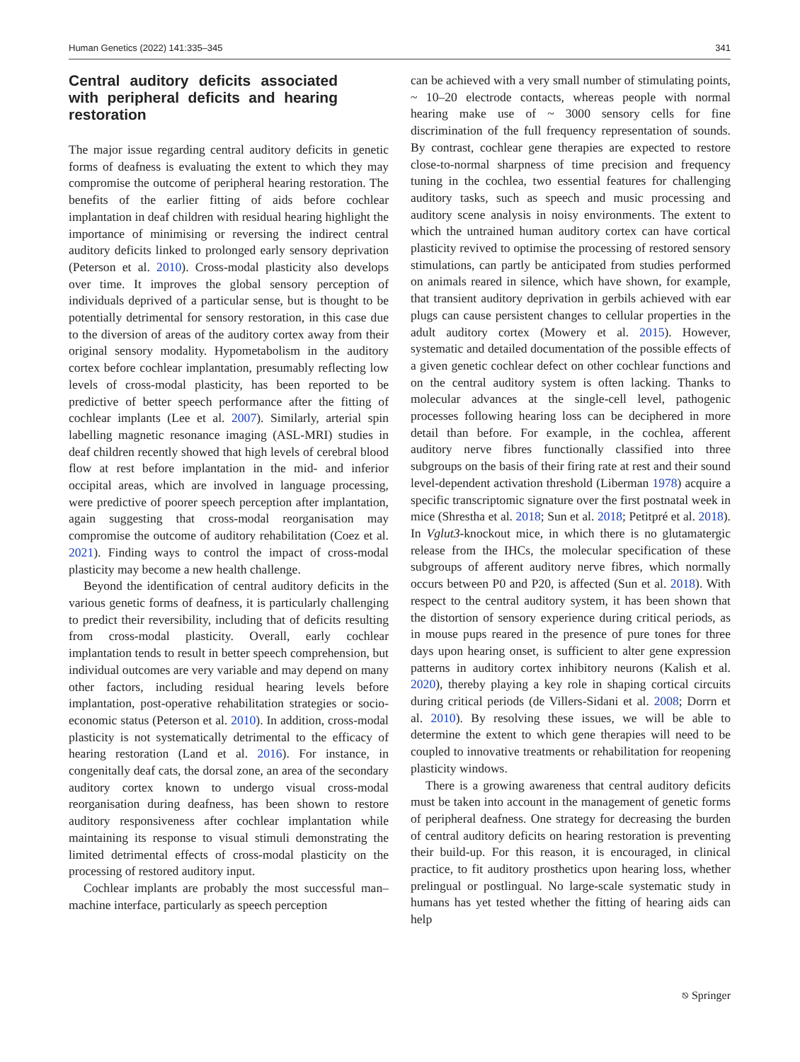Human Genetics (2022) 141:335–345 341
Central auditory deficits associated with peripheral deficits and hearing restoration
The major issue regarding central auditory deficits in genetic forms of deafness is evaluating the extent to which they may compromise the outcome of peripheral hearing restoration. The benefits of the earlier fitting of aids before cochlear implantation in deaf children with residual hearing highlight the importance of minimising or reversing the indirect central auditory deficits linked to prolonged early sensory deprivation (Peterson et al. 2010). Cross-modal plasticity also develops over time. It improves the global sensory perception of individuals deprived of a particular sense, but is thought to be potentially detrimental for sensory restoration, in this case due to the diversion of areas of the auditory cortex away from their original sensory modality. Hypometabolism in the auditory cortex before cochlear implantation, presumably reflecting low levels of cross-modal plasticity, has been reported to be predictive of better speech performance after the fitting of cochlear implants (Lee et al. 2007). Similarly, arterial spin labelling magnetic resonance imaging (ASL-MRI) studies in deaf children recently showed that high levels of cerebral blood flow at rest before implantation in the mid- and inferior occipital areas, which are involved in language processing, were predictive of poorer speech perception after implantation, again suggesting that cross-modal reorganisation may compromise the outcome of auditory rehabilitation (Coez et al. 2021). Finding ways to control the impact of cross-modal plasticity may become a new health challenge.
Beyond the identification of central auditory deficits in the various genetic forms of deafness, it is particularly challenging to predict their reversibility, including that of deficits resulting from cross-modal plasticity. Overall, early cochlear implantation tends to result in better speech comprehension, but individual outcomes are very variable and may depend on many other factors, including residual hearing levels before implantation, post-operative rehabilitation strategies or socio-economic status (Peterson et al. 2010). In addition, cross-modal plasticity is not systematically detrimental to the efficacy of hearing restoration (Land et al. 2016). For instance, in congenitally deaf cats, the dorsal zone, an area of the secondary auditory cortex known to undergo visual cross-modal reorganisation during deafness, has been shown to restore auditory responsiveness after cochlear implantation while maintaining its response to visual stimuli demonstrating the limited detrimental effects of cross-modal plasticity on the processing of restored auditory input.
Cochlear implants are probably the most successful man–machine interface, particularly as speech perception
can be achieved with a very small number of stimulating points, ~ 10–20 electrode contacts, whereas people with normal hearing make use of ~ 3000 sensory cells for fine discrimination of the full frequency representation of sounds. By contrast, cochlear gene therapies are expected to restore close-to-normal sharpness of time precision and frequency tuning in the cochlea, two essential features for challenging auditory tasks, such as speech and music processing and auditory scene analysis in noisy environments. The extent to which the untrained human auditory cortex can have cortical plasticity revived to optimise the processing of restored sensory stimulations, can partly be anticipated from studies performed on animals reared in silence, which have shown, for example, that transient auditory deprivation in gerbils achieved with ear plugs can cause persistent changes to cellular properties in the adult auditory cortex (Mowery et al. 2015). However, systematic and detailed documentation of the possible effects of a given genetic cochlear defect on other cochlear functions and on the central auditory system is often lacking. Thanks to molecular advances at the single-cell level, pathogenic processes following hearing loss can be deciphered in more detail than before. For example, in the cochlea, afferent auditory nerve fibres functionally classified into three subgroups on the basis of their firing rate at rest and their sound level-dependent activation threshold (Liberman 1978) acquire a specific transcriptomic signature over the first postnatal week in mice (Shrestha et al. 2018; Sun et al. 2018; Petitpré et al. 2018). In Vglut3-knockout mice, in which there is no glutamatergic release from the IHCs, the molecular specification of these subgroups of afferent auditory nerve fibres, which normally occurs between P0 and P20, is affected (Sun et al. 2018). With respect to the central auditory system, it has been shown that the distortion of sensory experience during critical periods, as in mouse pups reared in the presence of pure tones for three days upon hearing onset, is sufficient to alter gene expression patterns in auditory cortex inhibitory neurons (Kalish et al. 2020), thereby playing a key role in shaping cortical circuits during critical periods (de Villers-Sidani et al. 2008; Dorrn et al. 2010). By resolving these issues, we will be able to determine the extent to which gene therapies will need to be coupled to innovative treatments or rehabilitation for reopening plasticity windows.
There is a growing awareness that central auditory deficits must be taken into account in the management of genetic forms of peripheral deafness. One strategy for decreasing the burden of central auditory deficits on hearing restoration is preventing their build-up. For this reason, it is encouraged, in clinical practice, to fit auditory prosthetics upon hearing loss, whether prelingual or postlingual. No large-scale systematic study in humans has yet tested whether the fitting of hearing aids can help
⎋ Springer